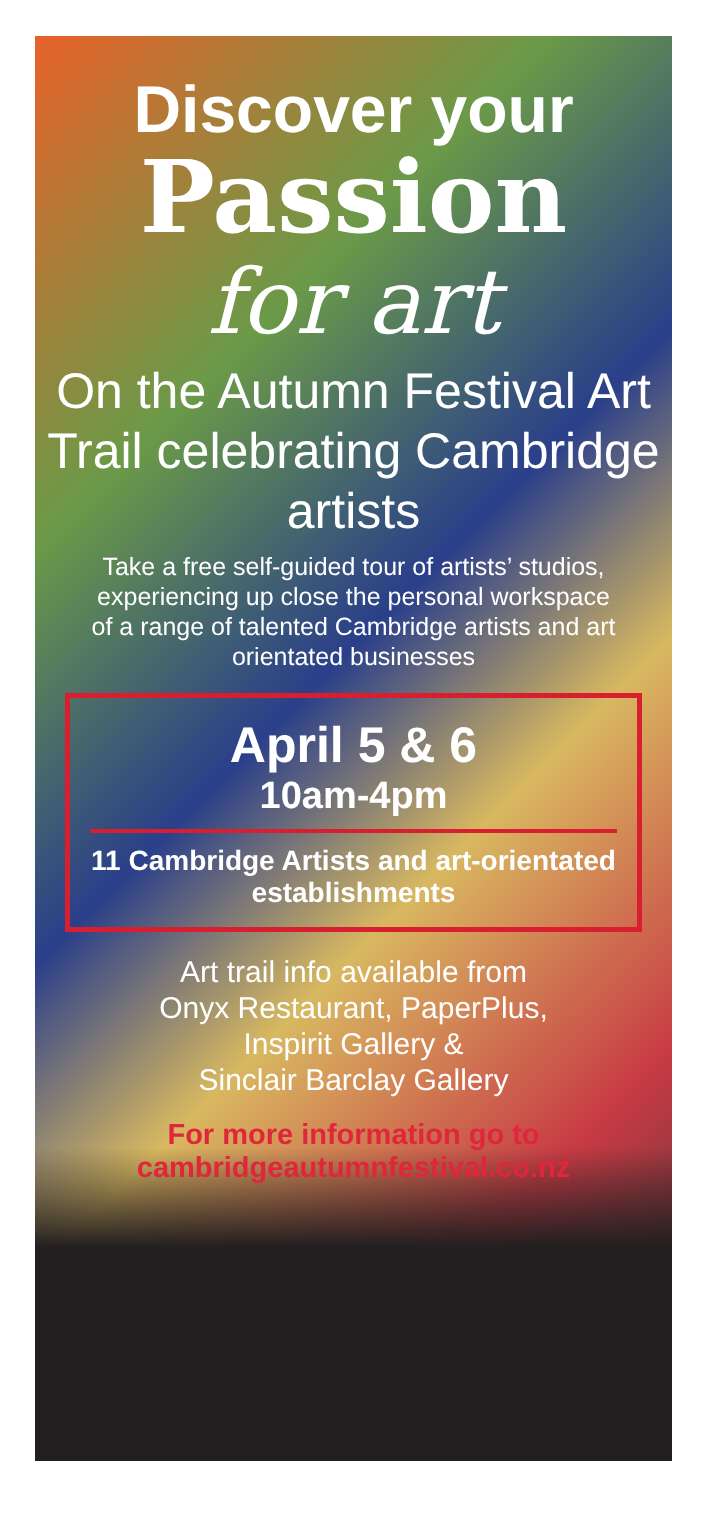Discover your
Passion
for art
On the Autumn Festival Art Trail celebrating Cambridge artists
Take a free self-guided tour of artists’ studios, experiencing up close the personal workspace of a range of talented Cambridge artists and art orientated businesses
April 5 & 6
10am-4pm
11 Cambridge Artists and art-orientated establishments
Art trail info available from
Onyx Restaurant, PaperPlus,
Inspirit Gallery &
Sinclair Barclay Gallery
For more information go to
cambridgeautumnfestival.co.nz